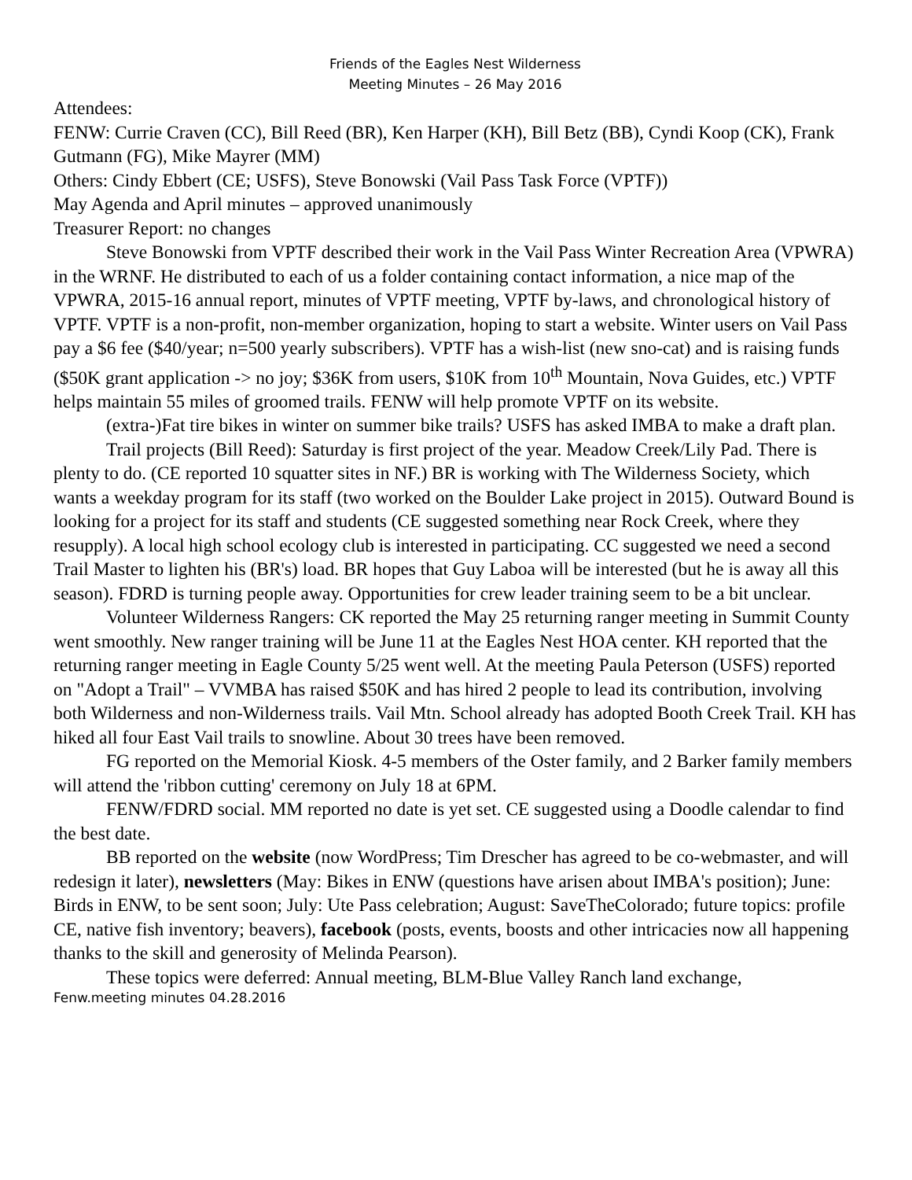Friends of the Eagles Nest Wilderness
Meeting Minutes – 26 May 2016
Attendees:
FENW: Currie Craven (CC), Bill Reed (BR), Ken Harper (KH), Bill Betz (BB), Cyndi Koop (CK), Frank Gutmann (FG), Mike Mayrer (MM)
Others: Cindy Ebbert (CE; USFS), Steve Bonowski (Vail Pass Task Force (VPTF))
May Agenda and April minutes – approved unanimously
Treasurer Report: no changes
Steve Bonowski from VPTF described their work in the Vail Pass Winter Recreation Area (VPWRA) in the WRNF. He distributed to each of us a folder containing contact information, a nice map of the VPWRA, 2015-16 annual report, minutes of VPTF meeting, VPTF by-laws, and chronological history of VPTF. VPTF is a non-profit, non-member organization, hoping to start a website. Winter users on Vail Pass pay a $6 fee ($40/year; n=500 yearly subscribers). VPTF has a wish-list (new sno-cat) and is raising funds ($50K grant application -> no joy; $36K from users, $10K from 10<sup>th</sup> Mountain, Nova Guides, etc.) VPTF helps maintain 55 miles of groomed trails. FENW will help promote VPTF on its website.
(extra-)Fat tire bikes in winter on summer bike trails? USFS has asked IMBA to make a draft plan.
Trail projects (Bill Reed): Saturday is first project of the year. Meadow Creek/Lily Pad. There is plenty to do. (CE reported 10 squatter sites in NF.) BR is working with The Wilderness Society, which wants a weekday program for its staff (two worked on the Boulder Lake project in 2015). Outward Bound is looking for a project for its staff and students (CE suggested something near Rock Creek, where they resupply). A local high school ecology club is interested in participating. CC suggested we need a second Trail Master to lighten his (BR's) load. BR hopes that Guy Laboa will be interested (but he is away all this season). FDRD is turning people away. Opportunities for crew leader training seem to be a bit unclear.
Volunteer Wilderness Rangers: CK reported the May 25 returning ranger meeting in Summit County went smoothly. New ranger training will be June 11 at the Eagles Nest HOA center. KH reported that the returning ranger meeting in Eagle County 5/25 went well. At the meeting Paula Peterson (USFS) reported on "Adopt a Trail" – VVMBA has raised $50K and has hired 2 people to lead its contribution, involving both Wilderness and non-Wilderness trails. Vail Mtn. School already has adopted Booth Creek Trail. KH has hiked all four East Vail trails to snowline. About 30 trees have been removed.
FG reported on the Memorial Kiosk. 4-5 members of the Oster family, and 2 Barker family members will attend the 'ribbon cutting' ceremony on July 18 at 6PM.
FENW/FDRD social. MM reported no date is yet set. CE suggested using a Doodle calendar to find the best date.
BB reported on the website (now WordPress; Tim Drescher has agreed to be co-webmaster, and will redesign it later), newsletters (May: Bikes in ENW (questions have arisen about IMBA's position); June: Birds in ENW, to be sent soon; July: Ute Pass celebration; August: SaveTheColorado; future topics: profile CE, native fish inventory; beavers), facebook (posts, events, boosts and other intricacies now all happening thanks to the skill and generosity of Melinda Pearson).
These topics were deferred: Annual meeting, BLM-Blue Valley Ranch land exchange,
Fenw.meeting minutes 04.28.2016